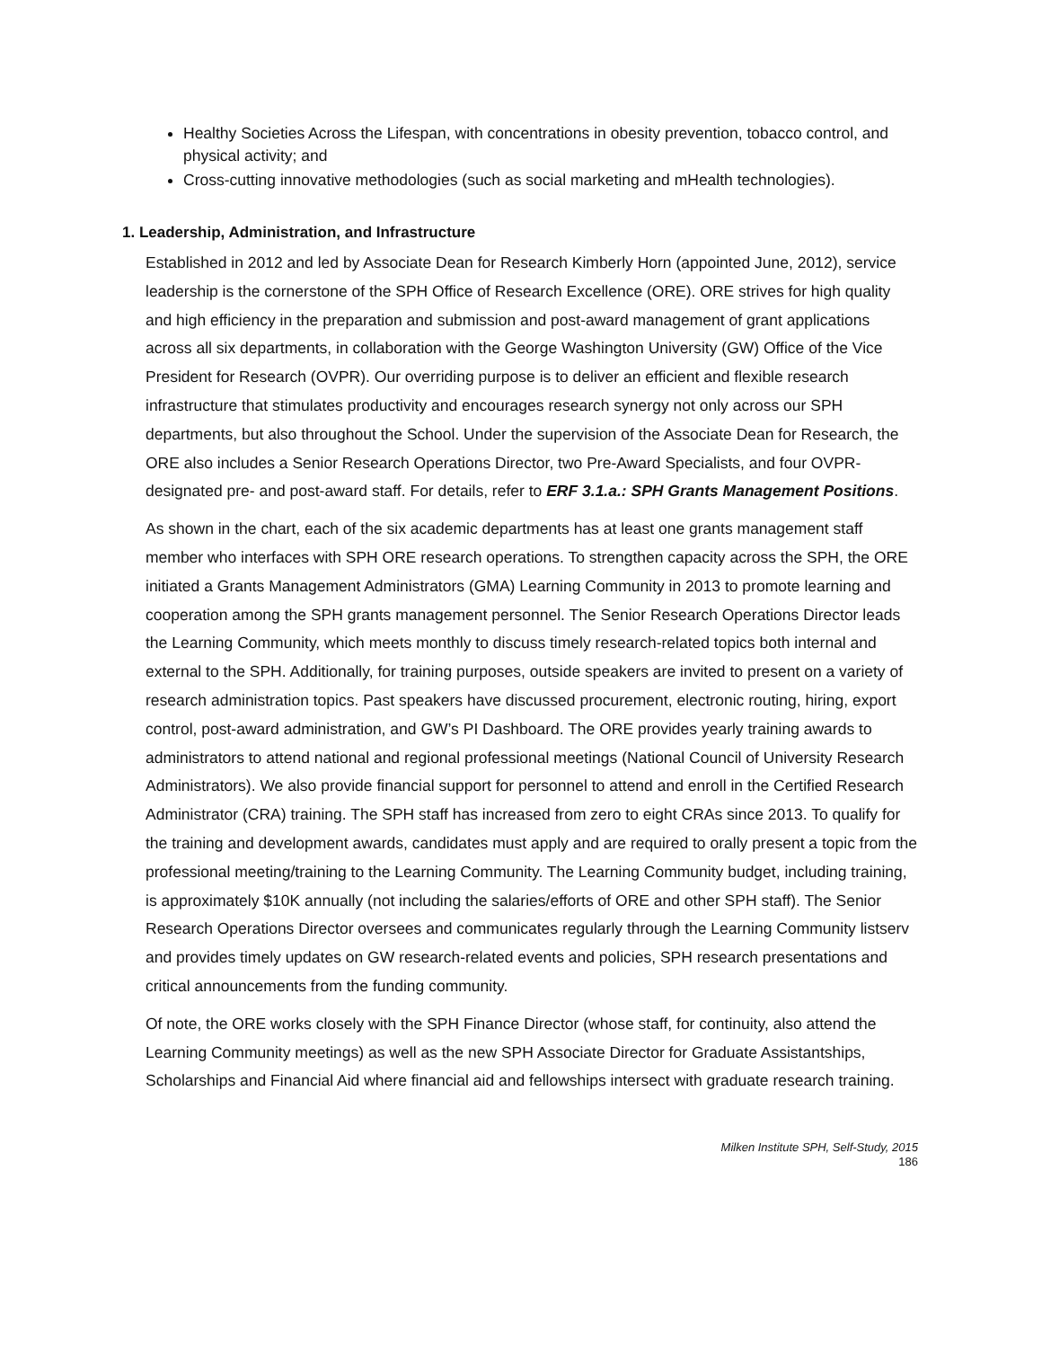Healthy Societies Across the Lifespan, with concentrations in obesity prevention, tobacco control, and physical activity; and
Cross-cutting innovative methodologies (such as social marketing and mHealth technologies).
1. Leadership, Administration, and Infrastructure
Established in 2012 and led by Associate Dean for Research Kimberly Horn (appointed June, 2012), service leadership is the cornerstone of the SPH Office of Research Excellence (ORE). ORE strives for high quality and high efficiency in the preparation and submission and post-award management of grant applications across all six departments, in collaboration with the George Washington University (GW) Office of the Vice President for Research (OVPR). Our overriding purpose is to deliver an efficient and flexible research infrastructure that stimulates productivity and encourages research synergy not only across our SPH departments, but also throughout the School. Under the supervision of the Associate Dean for Research, the ORE also includes a Senior Research Operations Director, two Pre-Award Specialists, and four OVPR-designated pre- and post-award staff. For details, refer to ERF 3.1.a.: SPH Grants Management Positions.
As shown in the chart, each of the six academic departments has at least one grants management staff member who interfaces with SPH ORE research operations. To strengthen capacity across the SPH, the ORE initiated a Grants Management Administrators (GMA) Learning Community in 2013 to promote learning and cooperation among the SPH grants management personnel. The Senior Research Operations Director leads the Learning Community, which meets monthly to discuss timely research-related topics both internal and external to the SPH. Additionally, for training purposes, outside speakers are invited to present on a variety of research administration topics. Past speakers have discussed procurement, electronic routing, hiring, export control, post-award administration, and GW’s PI Dashboard. The ORE provides yearly training awards to administrators to attend national and regional professional meetings (National Council of University Research Administrators). We also provide financial support for personnel to attend and enroll in the Certified Research Administrator (CRA) training. The SPH staff has increased from zero to eight CRAs since 2013. To qualify for the training and development awards, candidates must apply and are required to orally present a topic from the professional meeting/training to the Learning Community. The Learning Community budget, including training, is approximately $10K annually (not including the salaries/efforts of ORE and other SPH staff). The Senior Research Operations Director oversees and communicates regularly through the Learning Community listserv and provides timely updates on GW research-related events and policies, SPH research presentations and critical announcements from the funding community.
Of note, the ORE works closely with the SPH Finance Director (whose staff, for continuity, also attend the Learning Community meetings) as well as the new SPH Associate Director for Graduate Assistantships, Scholarships and Financial Aid where financial aid and fellowships intersect with graduate research training.
Milken Institute SPH, Self-Study, 2015
186